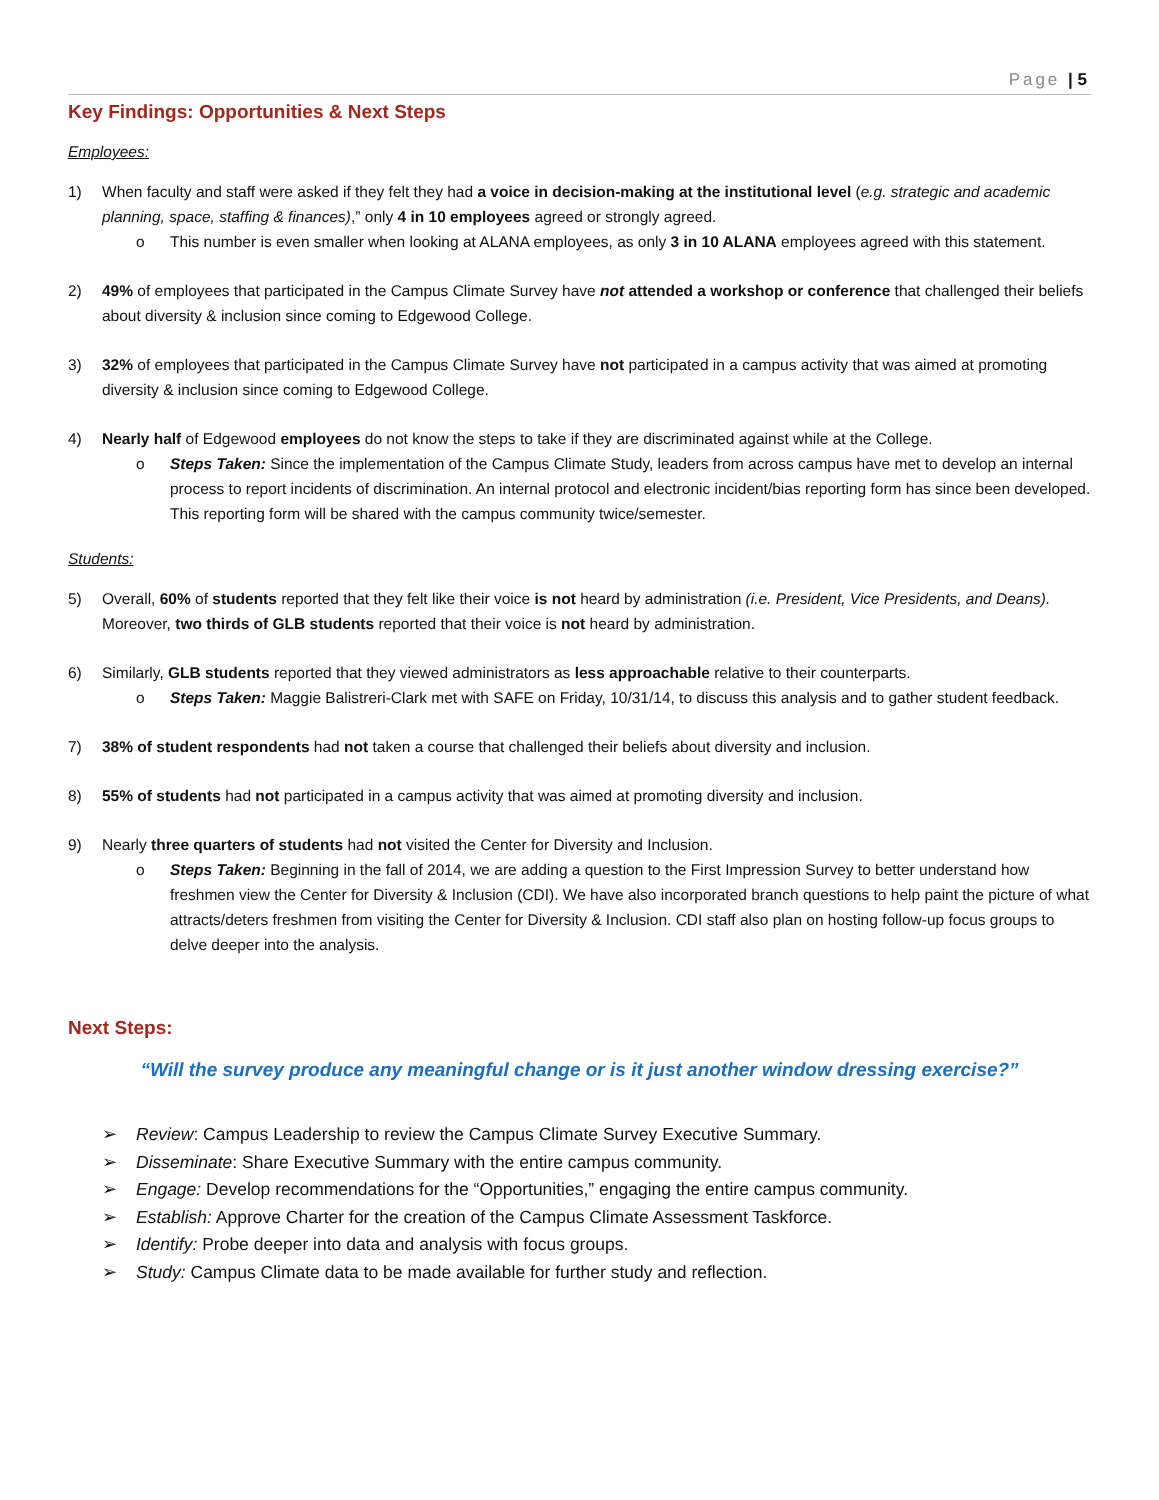Page | 5
Key Findings: Opportunities & Next Steps
Employees:
1) When faculty and staff were asked if they felt they had a voice in decision-making at the institutional level (e.g. strategic and academic planning, space, staffing & finances),” only 4 in 10 employees agreed or strongly agreed.
o This number is even smaller when looking at ALANA employees, as only 3 in 10 ALANA employees agreed with this statement.
2) 49% of employees that participated in the Campus Climate Survey have not attended a workshop or conference that challenged their beliefs about diversity & inclusion since coming to Edgewood College.
3) 32% of employees that participated in the Campus Climate Survey have not participated in a campus activity that was aimed at promoting diversity & inclusion since coming to Edgewood College.
4) Nearly half of Edgewood employees do not know the steps to take if they are discriminated against while at the College.
o Steps Taken: Since the implementation of the Campus Climate Study, leaders from across campus have met to develop an internal process to report incidents of discrimination. An internal protocol and electronic incident/bias reporting form has since been developed. This reporting form will be shared with the campus community twice/semester.
Students:
5) Overall, 60% of students reported that they felt like their voice is not heard by administration (i.e. President, Vice Presidents, and Deans). Moreover, two thirds of GLB students reported that their voice is not heard by administration.
6) Similarly, GLB students reported that they viewed administrators as less approachable relative to their counterparts.
o Steps Taken: Maggie Balistreri-Clark met with SAFE on Friday, 10/31/14, to discuss this analysis and to gather student feedback.
7) 38% of student respondents had not taken a course that challenged their beliefs about diversity and inclusion.
8) 55% of students had not participated in a campus activity that was aimed at promoting diversity and inclusion.
9) Nearly three quarters of students had not visited the Center for Diversity and Inclusion.
o Steps Taken: Beginning in the fall of 2014, we are adding a question to the First Impression Survey to better understand how freshmen view the Center for Diversity & Inclusion (CDI). We have also incorporated branch questions to help paint the picture of what attracts/deters freshmen from visiting the Center for Diversity & Inclusion. CDI staff also plan on hosting follow-up focus groups to delve deeper into the analysis.
Next Steps:
“Will the survey produce any meaningful change or is it just another window dressing exercise?”
➢ Review: Campus Leadership to review the Campus Climate Survey Executive Summary.
➢ Disseminate: Share Executive Summary with the entire campus community.
➢ Engage: Develop recommendations for the “Opportunities,” engaging the entire campus community.
➢ Establish: Approve Charter for the creation of the Campus Climate Assessment Taskforce.
➢ Identify: Probe deeper into data and analysis with focus groups.
➢ Study: Campus Climate data to be made available for further study and reflection.